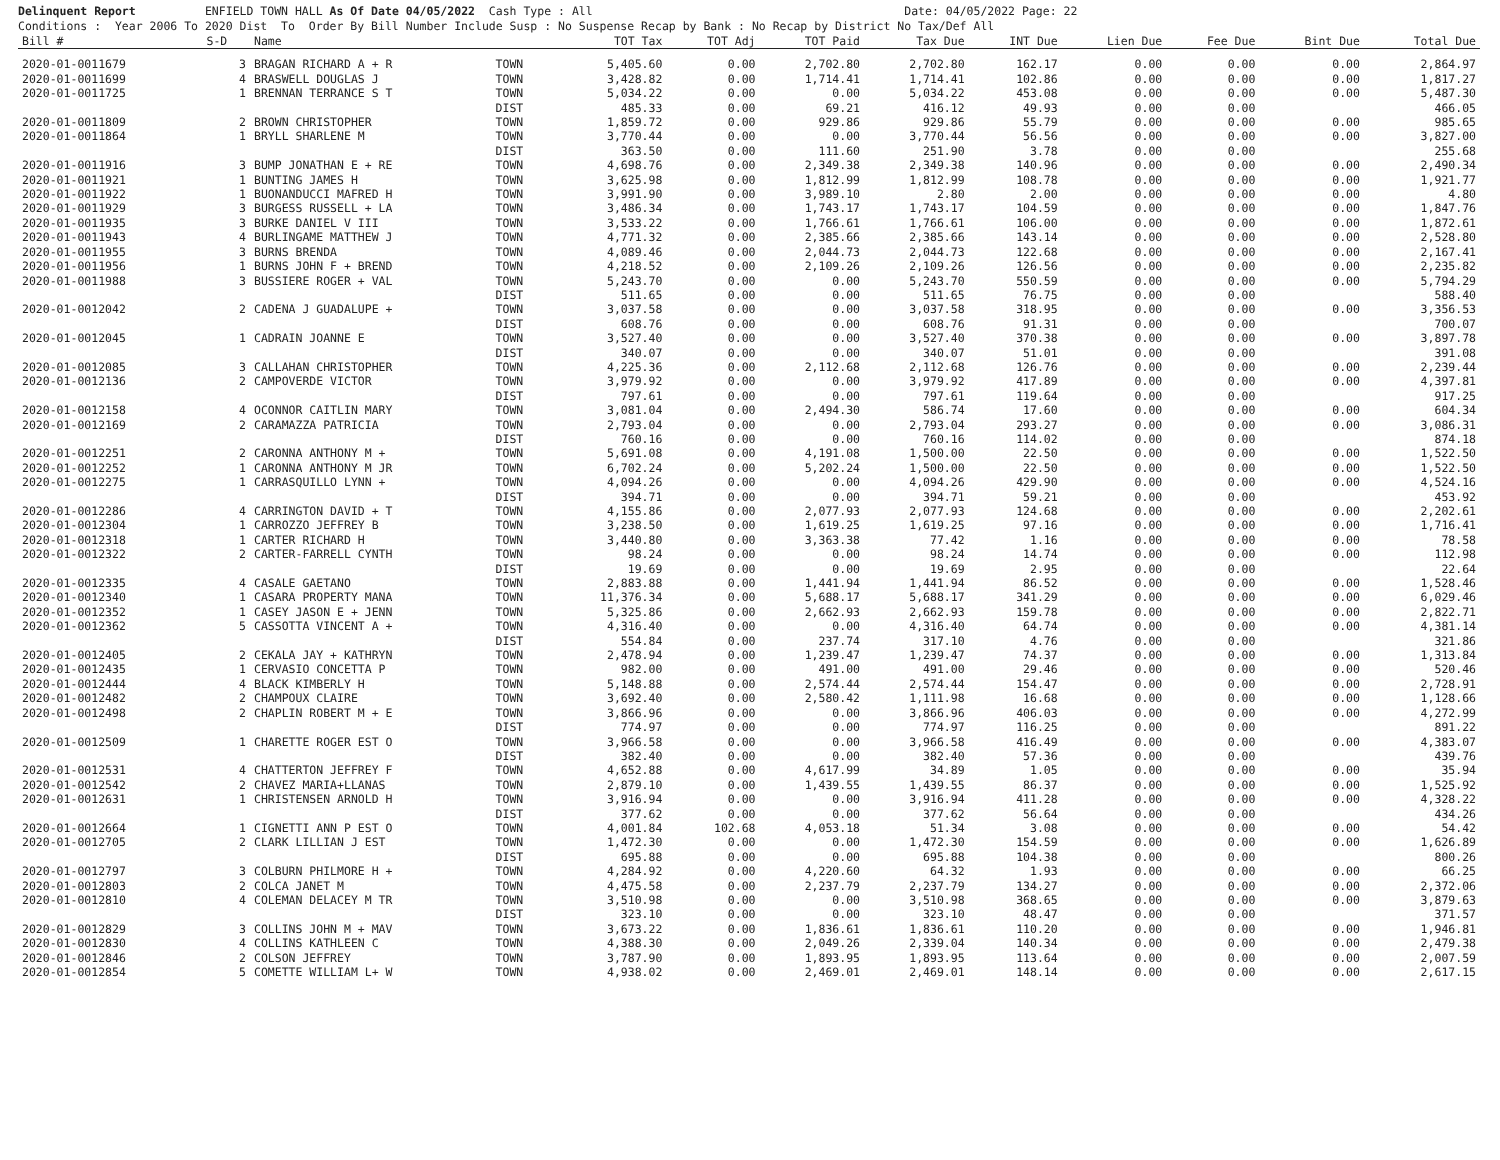Delinquent Report ENFIELD TOWN HALL As Of Date 04/05/2022 Cash Type : All Date: 04/05/2022 Page: 22 Conditions : Year 2006 To 2020 Dist To Order By Bill Number Include Susp : No Suspense Recap by Bank : No Recap by District No Tax/Def All
| Bill # | S-D | Name | | TOT Tax | TOT Adj | TOT Paid | Tax Due | INT Due | Lien Due | Fee Due | Bint Due | Total Due |
| --- | --- | --- | --- | --- | --- | --- | --- | --- | --- | --- | --- | --- |
| 2020-01-0011679 | 3 | BRAGAN RICHARD A + R | TOWN | 5,405.60 | 0.00 | 2,702.80 | 2,702.80 | 162.17 | 0.00 | 0.00 | 0.00 | 2,864.97 |
| 2020-01-0011699 | 4 | BRASWELL DOUGLAS J | TOWN | 3,428.82 | 0.00 | 1,714.41 | 1,714.41 | 102.86 | 0.00 | 0.00 | 0.00 | 1,817.27 |
| 2020-01-0011725 | 1 | BRENNAN TERRANCE S T | TOWN | 5,034.22 | 0.00 | 0.00 | 5,034.22 | 453.08 | 0.00 | 0.00 | 0.00 | 5,487.30 |
| | | | DIST | 485.33 | 0.00 | 69.21 | 416.12 | 49.93 | 0.00 | 0.00 | | 466.05 |
| 2020-01-0011809 | 2 | BROWN CHRISTOPHER | TOWN | 1,859.72 | 0.00 | 929.86 | 929.86 | 55.79 | 0.00 | 0.00 | 0.00 | 985.65 |
| 2020-01-0011864 | 1 | BRYLL SHARLENE M | TOWN | 3,770.44 | 0.00 | 0.00 | 3,770.44 | 56.56 | 0.00 | 0.00 | 0.00 | 3,827.00 |
| | | | DIST | 363.50 | 0.00 | 111.60 | 251.90 | 3.78 | 0.00 | 0.00 | | 255.68 |
| 2020-01-0011916 | 3 | BUMP JONATHAN E + RE | TOWN | 4,698.76 | 0.00 | 2,349.38 | 2,349.38 | 140.96 | 0.00 | 0.00 | 0.00 | 2,490.34 |
| 2020-01-0011921 | 1 | BUNTING JAMES H | TOWN | 3,625.98 | 0.00 | 1,812.99 | 1,812.99 | 108.78 | 0.00 | 0.00 | 0.00 | 1,921.77 |
| 2020-01-0011922 | 1 | BUONANDUCCI MAFRED H | TOWN | 3,991.90 | 0.00 | 3,989.10 | 2.80 | 2.00 | 0.00 | 0.00 | 0.00 | 4.80 |
| 2020-01-0011929 | 3 | BURGESS RUSSELL + LA | TOWN | 3,486.34 | 0.00 | 1,743.17 | 1,743.17 | 104.59 | 0.00 | 0.00 | 0.00 | 1,847.76 |
| 2020-01-0011935 | 3 | BURKE DANIEL V III | TOWN | 3,533.22 | 0.00 | 1,766.61 | 1,766.61 | 106.00 | 0.00 | 0.00 | 0.00 | 1,872.61 |
| 2020-01-0011943 | 4 | BURLINGAME MATTHEW J | TOWN | 4,771.32 | 0.00 | 2,385.66 | 2,385.66 | 143.14 | 0.00 | 0.00 | 0.00 | 2,528.80 |
| 2020-01-0011955 | 3 | BURNS BRENDA | TOWN | 4,089.46 | 0.00 | 2,044.73 | 2,044.73 | 122.68 | 0.00 | 0.00 | 0.00 | 2,167.41 |
| 2020-01-0011956 | 1 | BURNS JOHN F + BREND | TOWN | 4,218.52 | 0.00 | 2,109.26 | 2,109.26 | 126.56 | 0.00 | 0.00 | 0.00 | 2,235.82 |
| 2020-01-0011988 | 3 | BUSSIERE ROGER + VAL | TOWN | 5,243.70 | 0.00 | 0.00 | 5,243.70 | 550.59 | 0.00 | 0.00 | 0.00 | 5,794.29 |
| | | | DIST | 511.65 | 0.00 | 0.00 | 511.65 | 76.75 | 0.00 | 0.00 | | 588.40 |
| 2020-01-0012042 | 2 | CADENA J GUADALUPE + | TOWN | 3,037.58 | 0.00 | 0.00 | 3,037.58 | 318.95 | 0.00 | 0.00 | 0.00 | 3,356.53 |
| | | | DIST | 608.76 | 0.00 | 0.00 | 608.76 | 91.31 | 0.00 | 0.00 | | 700.07 |
| 2020-01-0012045 | 1 | CADRAIN JOANNE E | TOWN | 3,527.40 | 0.00 | 0.00 | 3,527.40 | 370.38 | 0.00 | 0.00 | 0.00 | 3,897.78 |
| | | | DIST | 340.07 | 0.00 | 0.00 | 340.07 | 51.01 | 0.00 | 0.00 | | 391.08 |
| 2020-01-0012085 | 3 | CALLAHAN CHRISTOPHER | TOWN | 4,225.36 | 0.00 | 2,112.68 | 2,112.68 | 126.76 | 0.00 | 0.00 | 0.00 | 2,239.44 |
| 2020-01-0012136 | 2 | CAMPOVERDE VICTOR | TOWN | 3,979.92 | 0.00 | 0.00 | 3,979.92 | 417.89 | 0.00 | 0.00 | 0.00 | 4,397.81 |
| | | | DIST | 797.61 | 0.00 | 0.00 | 797.61 | 119.64 | 0.00 | 0.00 | | 917.25 |
| 2020-01-0012158 | 4 | OCONNOR CAITLIN MARY | TOWN | 3,081.04 | 0.00 | 2,494.30 | 586.74 | 17.60 | 0.00 | 0.00 | 0.00 | 604.34 |
| 2020-01-0012169 | 2 | CARAMAZZA PATRICIA | TOWN | 2,793.04 | 0.00 | 0.00 | 2,793.04 | 293.27 | 0.00 | 0.00 | 0.00 | 3,086.31 |
| | | | DIST | 760.16 | 0.00 | 0.00 | 760.16 | 114.02 | 0.00 | 0.00 | | 874.18 |
| 2020-01-0012251 | 2 | CARONNA ANTHONY M + | TOWN | 5,691.08 | 0.00 | 4,191.08 | 1,500.00 | 22.50 | 0.00 | 0.00 | 0.00 | 1,522.50 |
| 2020-01-0012252 | 1 | CARONNA ANTHONY M JR | TOWN | 6,702.24 | 0.00 | 5,202.24 | 1,500.00 | 22.50 | 0.00 | 0.00 | 0.00 | 1,522.50 |
| 2020-01-0012275 | 1 | CARRASQUILLO LYNN + | TOWN | 4,094.26 | 0.00 | 0.00 | 4,094.26 | 429.90 | 0.00 | 0.00 | 0.00 | 4,524.16 |
| | | | DIST | 394.71 | 0.00 | 0.00 | 394.71 | 59.21 | 0.00 | 0.00 | | 453.92 |
| 2020-01-0012286 | 4 | CARRINGTON DAVID + T | TOWN | 4,155.86 | 0.00 | 2,077.93 | 2,077.93 | 124.68 | 0.00 | 0.00 | 0.00 | 2,202.61 |
| 2020-01-0012304 | 1 | CARROZZO JEFFREY B | TOWN | 3,238.50 | 0.00 | 1,619.25 | 1,619.25 | 97.16 | 0.00 | 0.00 | 0.00 | 1,716.41 |
| 2020-01-0012318 | 1 | CARTER RICHARD H | TOWN | 3,440.80 | 0.00 | 3,363.38 | 77.42 | 1.16 | 0.00 | 0.00 | 0.00 | 78.58 |
| 2020-01-0012322 | 2 | CARTER-FARRELL CYNTH | TOWN | 98.24 | 0.00 | 0.00 | 98.24 | 14.74 | 0.00 | 0.00 | 0.00 | 112.98 |
| | | | DIST | 19.69 | 0.00 | 0.00 | 19.69 | 2.95 | 0.00 | 0.00 | | 22.64 |
| 2020-01-0012335 | 4 | CASALE GAETANO | TOWN | 2,883.88 | 0.00 | 1,441.94 | 1,441.94 | 86.52 | 0.00 | 0.00 | 0.00 | 1,528.46 |
| 2020-01-0012340 | 1 | CASARA PROPERTY MANA | TOWN | 11,376.34 | 0.00 | 5,688.17 | 5,688.17 | 341.29 | 0.00 | 0.00 | 0.00 | 6,029.46 |
| 2020-01-0012352 | 1 | CASEY JASON E + JENN | TOWN | 5,325.86 | 0.00 | 2,662.93 | 2,662.93 | 159.78 | 0.00 | 0.00 | 0.00 | 2,822.71 |
| 2020-01-0012362 | 5 | CASSOTTA VINCENT A + | TOWN | 4,316.40 | 0.00 | 0.00 | 4,316.40 | 64.74 | 0.00 | 0.00 | 0.00 | 4,381.14 |
| | | | DIST | 554.84 | 0.00 | 237.74 | 317.10 | 4.76 | 0.00 | 0.00 | | 321.86 |
| 2020-01-0012405 | 2 | CEKALA JAY + KATHRYN | TOWN | 2,478.94 | 0.00 | 1,239.47 | 1,239.47 | 74.37 | 0.00 | 0.00 | 0.00 | 1,313.84 |
| 2020-01-0012435 | 1 | CERVASIO CONCETTA P | TOWN | 982.00 | 0.00 | 491.00 | 491.00 | 29.46 | 0.00 | 0.00 | 0.00 | 520.46 |
| 2020-01-0012444 | 4 | BLACK KIMBERLY H | TOWN | 5,148.88 | 0.00 | 2,574.44 | 2,574.44 | 154.47 | 0.00 | 0.00 | 0.00 | 2,728.91 |
| 2020-01-0012482 | 2 | CHAMPOUX CLAIRE | TOWN | 3,692.40 | 0.00 | 2,580.42 | 1,111.98 | 16.68 | 0.00 | 0.00 | 0.00 | 1,128.66 |
| 2020-01-0012498 | 2 | CHAPLIN ROBERT M + E | TOWN | 3,866.96 | 0.00 | 0.00 | 3,866.96 | 406.03 | 0.00 | 0.00 | 0.00 | 4,272.99 |
| | | | DIST | 774.97 | 0.00 | 0.00 | 774.97 | 116.25 | 0.00 | 0.00 | | 891.22 |
| 2020-01-0012509 | 1 | CHARETTE ROGER EST O | TOWN | 3,966.58 | 0.00 | 0.00 | 3,966.58 | 416.49 | 0.00 | 0.00 | 0.00 | 4,383.07 |
| | | | DIST | 382.40 | 0.00 | 0.00 | 382.40 | 57.36 | 0.00 | 0.00 | | 439.76 |
| 2020-01-0012531 | 4 | CHATTERTON JEFFREY F | TOWN | 4,652.88 | 0.00 | 4,617.99 | 34.89 | 1.05 | 0.00 | 0.00 | 0.00 | 35.94 |
| 2020-01-0012542 | 2 | CHAVEZ MARIA+LLANAS | TOWN | 2,879.10 | 0.00 | 1,439.55 | 1,439.55 | 86.37 | 0.00 | 0.00 | 0.00 | 1,525.92 |
| 2020-01-0012631 | 1 | CHRISTENSEN ARNOLD H | TOWN | 3,916.94 | 0.00 | 0.00 | 3,916.94 | 411.28 | 0.00 | 0.00 | 0.00 | 4,328.22 |
| | | | DIST | 377.62 | 0.00 | 0.00 | 377.62 | 56.64 | 0.00 | 0.00 | | 434.26 |
| 2020-01-0012664 | 1 | CIGNETTI ANN P EST O | TOWN | 4,001.84 | 102.68 | 4,053.18 | 51.34 | 3.08 | 0.00 | 0.00 | 0.00 | 54.42 |
| 2020-01-0012705 | 2 | CLARK LILLIAN J EST | TOWN | 1,472.30 | 0.00 | 0.00 | 1,472.30 | 154.59 | 0.00 | 0.00 | 0.00 | 1,626.89 |
| | | | DIST | 695.88 | 0.00 | 0.00 | 695.88 | 104.38 | 0.00 | 0.00 | | 800.26 |
| 2020-01-0012797 | 3 | COLBURN PHILMORE H + | TOWN | 4,284.92 | 0.00 | 4,220.60 | 64.32 | 1.93 | 0.00 | 0.00 | 0.00 | 66.25 |
| 2020-01-0012803 | 2 | COLCA JANET M | TOWN | 4,475.58 | 0.00 | 2,237.79 | 2,237.79 | 134.27 | 0.00 | 0.00 | 0.00 | 2,372.06 |
| 2020-01-0012810 | 4 | COLEMAN DELACEY M TR | TOWN | 3,510.98 | 0.00 | 0.00 | 3,510.98 | 368.65 | 0.00 | 0.00 | 0.00 | 3,879.63 |
| | | | DIST | 323.10 | 0.00 | 0.00 | 323.10 | 48.47 | 0.00 | 0.00 | | 371.57 |
| 2020-01-0012829 | 3 | COLLINS JOHN M + MAV | TOWN | 3,673.22 | 0.00 | 1,836.61 | 1,836.61 | 110.20 | 0.00 | 0.00 | 0.00 | 1,946.81 |
| 2020-01-0012830 | 4 | COLLINS KATHLEEN C | TOWN | 4,388.30 | 0.00 | 2,049.26 | 2,339.04 | 140.34 | 0.00 | 0.00 | 0.00 | 2,479.38 |
| 2020-01-0012846 | 2 | COLSON JEFFREY | TOWN | 3,787.90 | 0.00 | 1,893.95 | 1,893.95 | 113.64 | 0.00 | 0.00 | 0.00 | 2,007.59 |
| 2020-01-0012854 | 5 | COMETTE WILLIAM L+ W | TOWN | 4,938.02 | 0.00 | 2,469.01 | 2,469.01 | 148.14 | 0.00 | 0.00 | 0.00 | 2,617.15 |